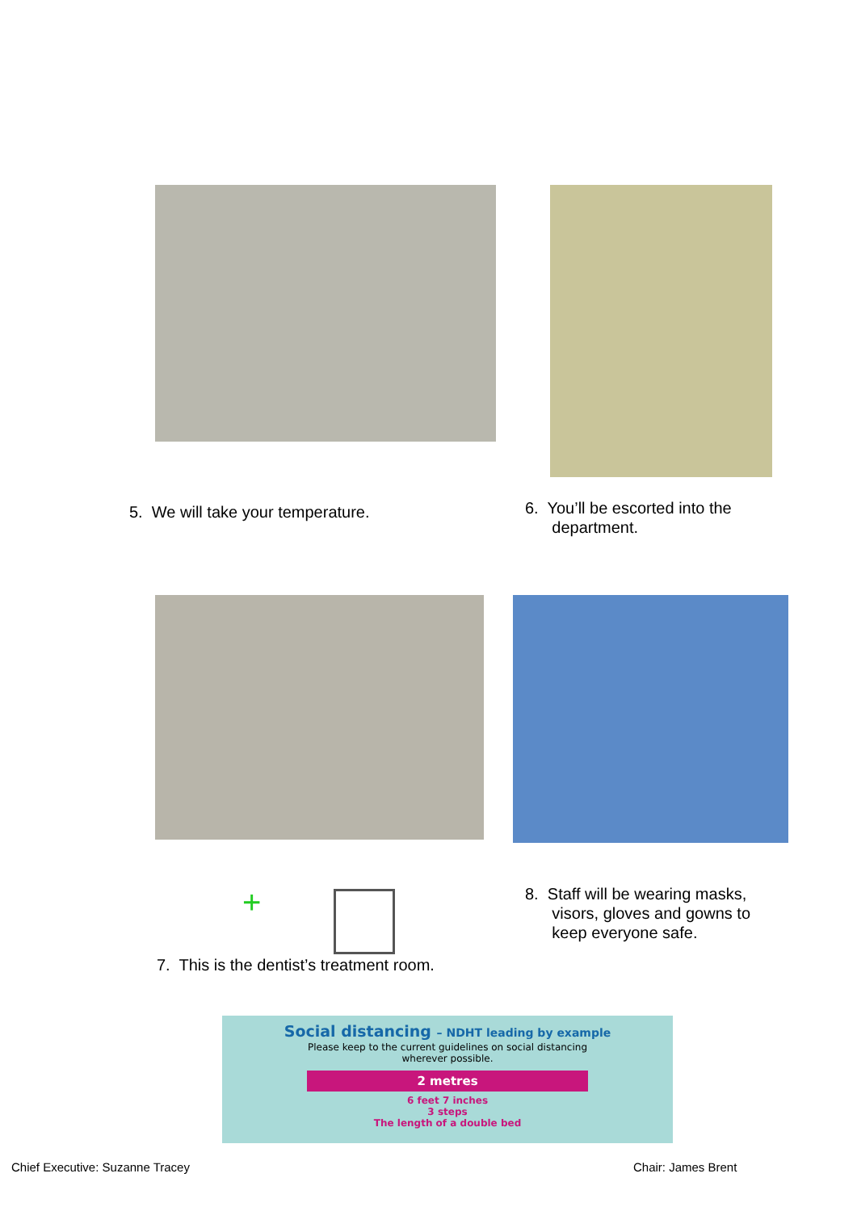5. We will take your temperature.
6. You’ll be escorted into the
department.
+
7. This is the dentist’s treatment room.
8. Staff will be wearing masks,
visors, gloves and gowns to
keep everyone safe.
Social distancing – NDHT leading by example
Please keep to the current guidelines on social distancing
wherever possible.
2 metres
6 feet 7 inches
3 steps
The length of a double bed
Chief Executive: Suzanne Tracey
Chair: James Brent